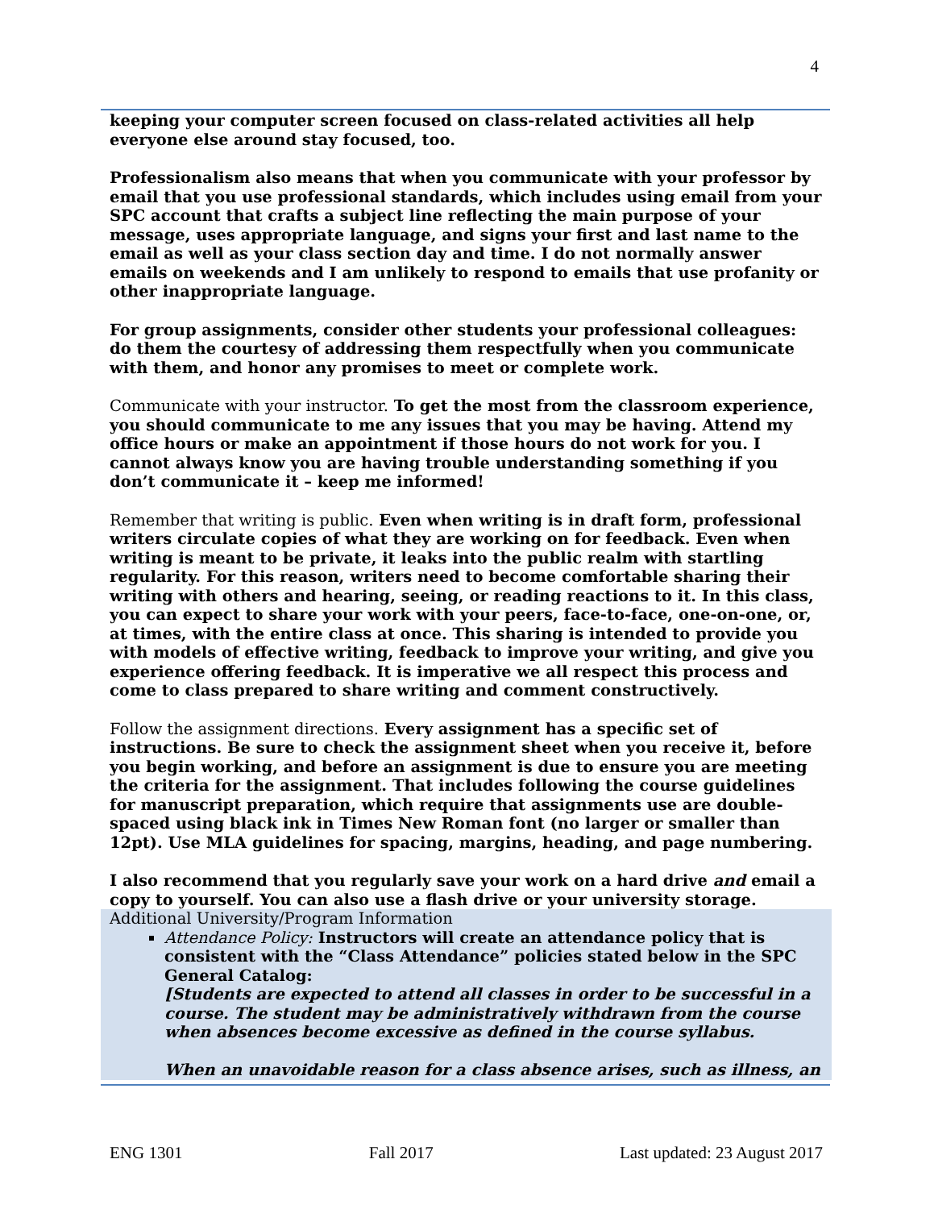4
keeping your computer screen focused on class-related activities all help everyone else around stay focused, too.
Professionalism also means that when you communicate with your professor by email that you use professional standards, which includes using email from your SPC account that crafts a subject line reflecting the main purpose of your message, uses appropriate language, and signs your first and last name to the email as well as your class section day and time. I do not normally answer emails on weekends and I am unlikely to respond to emails that use profanity or other inappropriate language.
For group assignments, consider other students your professional colleagues: do them the courtesy of addressing them respectfully when you communicate with them, and honor any promises to meet or complete work.
Communicate with your instructor. To get the most from the classroom experience, you should communicate to me any issues that you may be having. Attend my office hours or make an appointment if those hours do not work for you. I cannot always know you are having trouble understanding something if you don’t communicate it – keep me informed!
Remember that writing is public. Even when writing is in draft form, professional writers circulate copies of what they are working on for feedback. Even when writing is meant to be private, it leaks into the public realm with startling regularity. For this reason, writers need to become comfortable sharing their writing with others and hearing, seeing, or reading reactions to it. In this class, you can expect to share your work with your peers, face-to-face, one-on-one, or, at times, with the entire class at once. This sharing is intended to provide you with models of effective writing, feedback to improve your writing, and give you experience offering feedback. It is imperative we all respect this process and come to class prepared to share writing and comment constructively.
Follow the assignment directions. Every assignment has a specific set of instructions. Be sure to check the assignment sheet when you receive it, before you begin working, and before an assignment is due to ensure you are meeting the criteria for the assignment. That includes following the course guidelines for manuscript preparation, which require that assignments use are double-spaced using black ink in Times New Roman font (no larger or smaller than 12pt). Use MLA guidelines for spacing, margins, heading, and page numbering.
I also recommend that you regularly save your work on a hard drive and email a copy to yourself. You can also use a flash drive or your university storage.
Additional University/Program Information
Attendance Policy: Instructors will create an attendance policy that is consistent with the “Class Attendance” policies stated below in the SPC General Catalog:
[Students are expected to attend all classes in order to be successful in a course. The student may be administratively withdrawn from the course when absences become excessive as defined in the course syllabus.
When an unavoidable reason for a class absence arises, such as illness, an
ENG 1301 Fall 2017 Last updated: 23 August 2017